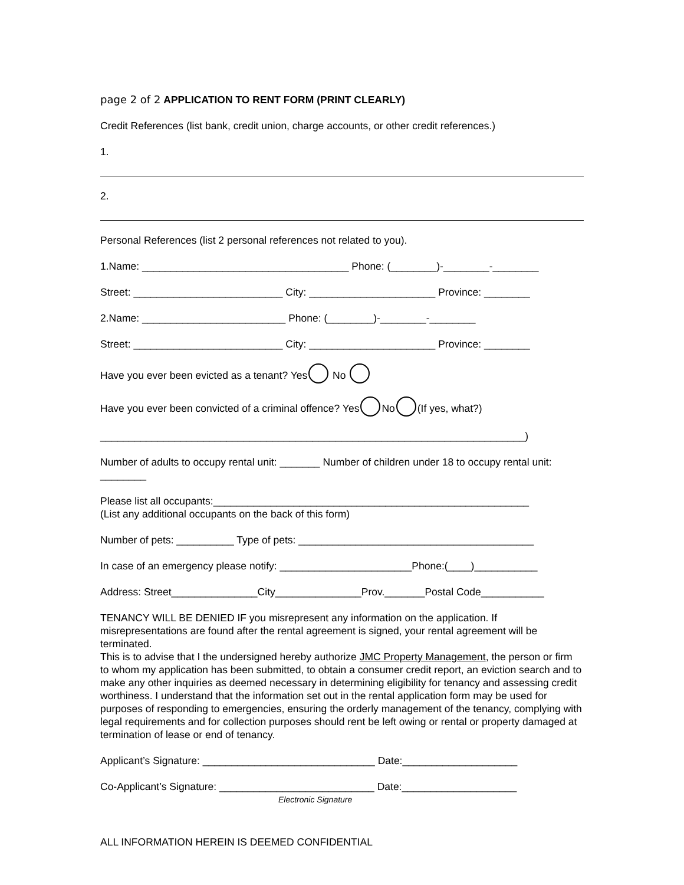page 2 of 2 APPLICATION TO RENT FORM (PRINT CLEARLY)
Credit References (list bank, credit union, charge accounts, or other credit references.)
1.
2.
Personal References (list 2 personal references not related to you).
1.Name: ____________________________________ Phone: (________)-________-________
Street: __________________________ City: ______________________ Province: ________
2.Name: _________________________ Phone: (________)-________-________
Street: __________________________ City: ______________________ Province: ________
Have you ever been evicted as a tenant? Yes No
Have you ever been convicted of a criminal offence? Yes No (If yes, what?)
__________________________________________________________________________)
Number of adults to occupy rental unit: _______ Number of children under 18 to occupy rental unit: ________
Please list all occupants:_______________________________________________________
(List any additional occupants on the back of this form)
Number of pets: __________ Type of pets: _________________________________________
In case of an emergency please notify: _______________________Phone:(____)___________
Address: Street_______________City_______________Prov._______Postal Code___________
TENANCY WILL BE DENIED IF you misrepresent any information on the application. If misrepresentations are found after the rental agreement is signed, your rental agreement will be terminated.
This is to advise that I the undersigned hereby authorize JMC Property Management, the person or firm to whom my application has been submitted, to obtain a consumer credit report, an eviction search and to make any other inquiries as deemed necessary in determining eligibility for tenancy and assessing credit worthiness. I understand that the information set out in the rental application form may be used for purposes of responding to emergencies, ensuring the orderly management of the tenancy, complying with legal requirements and for collection purposes should rent be left owing or rental or property damaged at termination of lease or end of tenancy.
Applicant’s Signature: ______________________________ Date:____________________
Co-Applicant’s Signature: ___________________________ Date:____________________
Electronic Signature
ALL INFORMATION HEREIN IS DEEMED CONFIDENTIAL